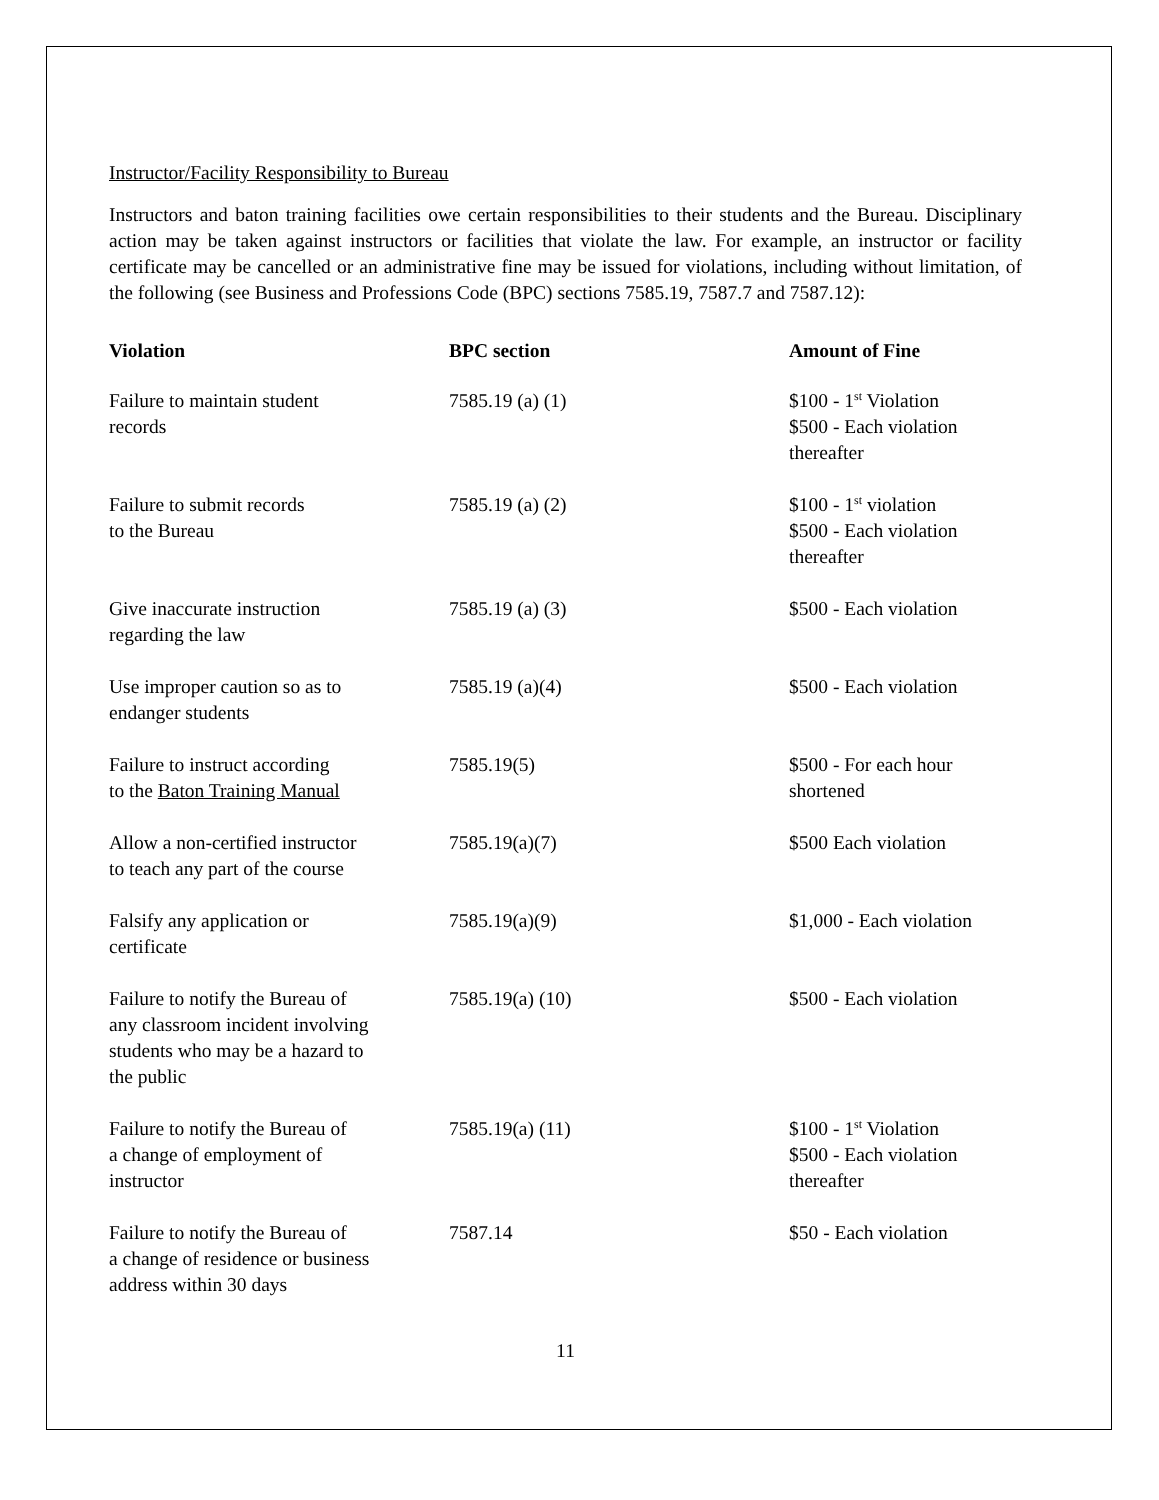Instructor/Facility Responsibility to Bureau
Instructors and baton training facilities owe certain responsibilities to their students and the Bureau. Disciplinary action may be taken against instructors or facilities that violate the law. For example, an instructor or facility certificate may be cancelled or an administrative fine may be issued for violations, including without limitation, of the following (see Business and Professions Code (BPC) sections 7585.19, 7587.7 and 7587.12):
| Violation | BPC section | Amount of Fine |
| --- | --- | --- |
| Failure to maintain student records | 7585.19 (a) (1) | $100 - 1<sup>st</sup> Violation $500 - Each violation thereafter |
| Failure to submit records to the Bureau | 7585.19 (a) (2) | $100 - 1<sup>st</sup> violation $500 - Each violation thereafter |
| Give inaccurate instruction regarding the law | 7585.19 (a) (3) | $500 - Each violation |
| Use improper caution so as to endanger students | 7585.19 (a)(4) | $500 - Each violation |
| Failure to instruct according to the Baton Training Manual | 7585.19(5) | $500 - For each hour shortened |
| Allow a non-certified instructor to teach any part of the course | 7585.19(a)(7) | $500 Each violation |
| Falsify any application or certificate | 7585.19(a)(9) | $1,000 - Each violation |
| Failure to notify the Bureau of any classroom incident involving students who may be a hazard to the public | 7585.19(a) (10) | $500 - Each violation |
| Failure to notify the Bureau of a change of employment of instructor | 7585.19(a) (11) | $100 - 1<sup>st</sup> Violation $500 - Each violation thereafter |
| Failure to notify the Bureau of a change of residence or business address within 30 days | 7587.14 | $50 - Each violation |
11